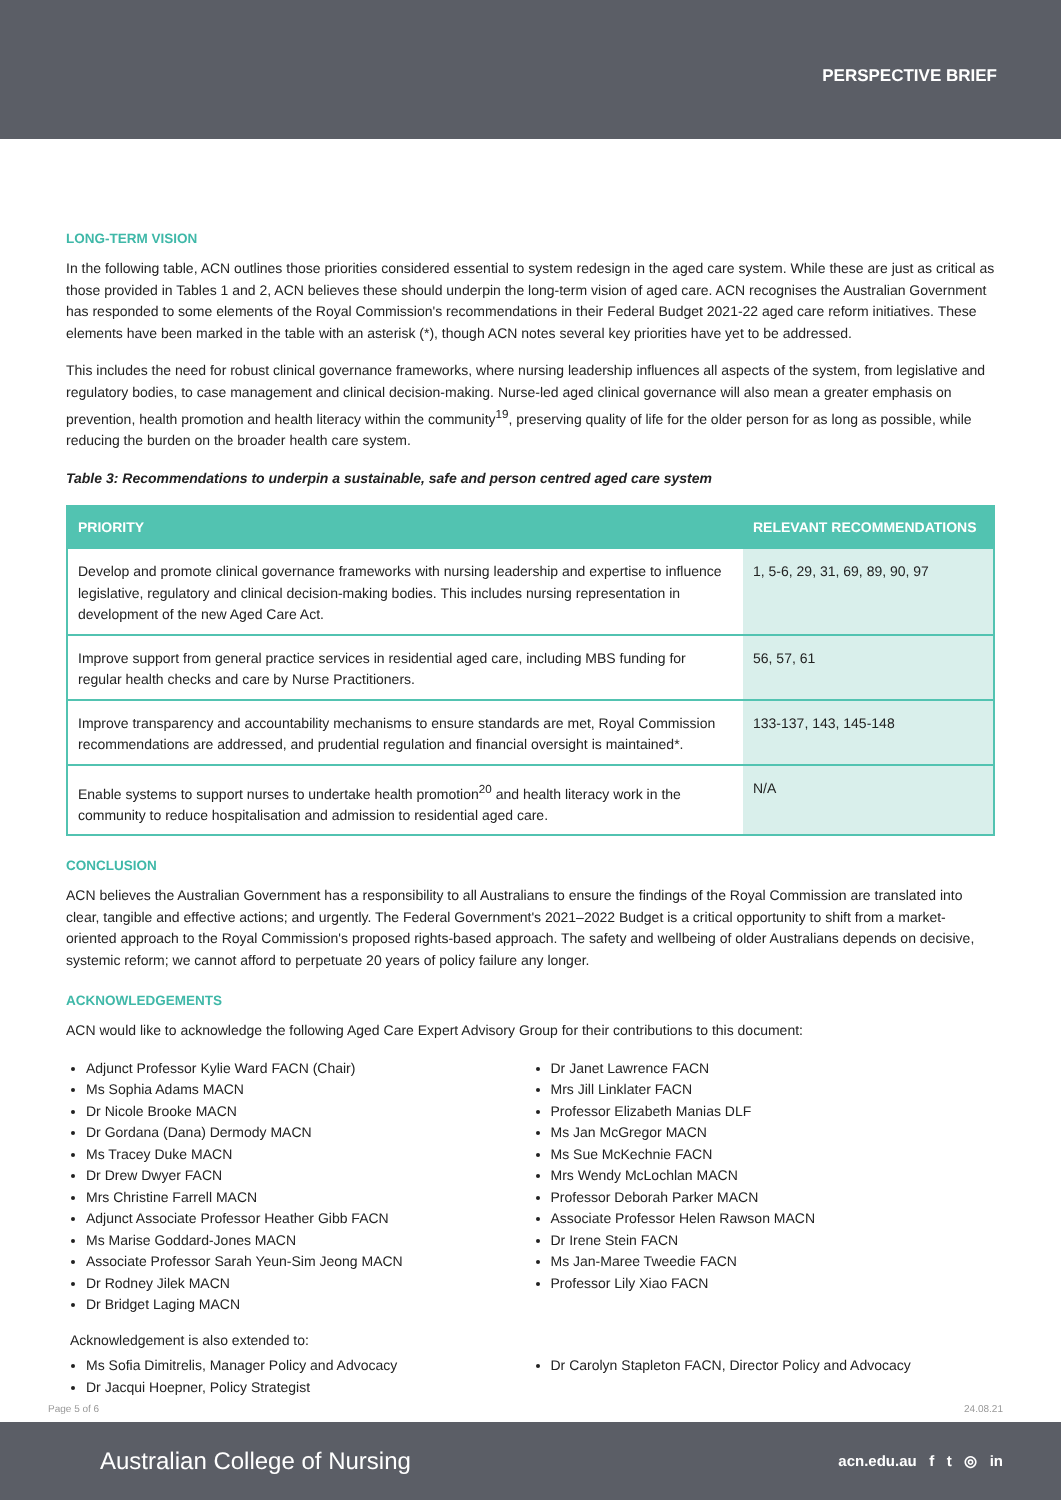PERSPECTIVE BRIEF
LONG-TERM VISION
In the following table, ACN outlines those priorities considered essential to system redesign in the aged care system. While these are just as critical as those provided in Tables 1 and 2, ACN believes these should underpin the long-term vision of aged care. ACN recognises the Australian Government has responded to some elements of the Royal Commission's recommendations in their Federal Budget 2021-22 aged care reform initiatives. These elements have been marked in the table with an asterisk (*), though ACN notes several key priorities have yet to be addressed.
This includes the need for robust clinical governance frameworks, where nursing leadership influences all aspects of the system, from legislative and regulatory bodies, to case management and clinical decision-making. Nurse-led aged clinical governance will also mean a greater emphasis on prevention, health promotion and health literacy within the community<sup>19</sup>, preserving quality of life for the older person for as long as possible, while reducing the burden on the broader health care system.
Table 3: Recommendations to underpin a sustainable, safe and person centred aged care system
| PRIORITY | RELEVANT RECOMMENDATIONS |
| --- | --- |
| Develop and promote clinical governance frameworks with nursing leadership and expertise to influence legislative, regulatory and clinical decision-making bodies. This includes nursing representation in development of the new Aged Care Act. | 1, 5-6, 29, 31, 69, 89, 90, 97 |
| Improve support from general practice services in residential aged care, including MBS funding for regular health checks and care by Nurse Practitioners. | 56, 57, 61 |
| Improve transparency and accountability mechanisms to ensure standards are met, Royal Commission recommendations are addressed, and prudential regulation and financial oversight is maintained*. | 133-137, 143, 145-148 |
| Enable systems to support nurses to undertake health promotion<sup>20</sup> and health literacy work in the community to reduce hospitalisation and admission to residential aged care. | N/A |
CONCLUSION
ACN believes the Australian Government has a responsibility to all Australians to ensure the findings of the Royal Commission are translated into clear, tangible and effective actions; and urgently. The Federal Government's 2021–2022 Budget is a critical opportunity to shift from a market-oriented approach to the Royal Commission's proposed rights-based approach. The safety and wellbeing of older Australians depends on decisive, systemic reform; we cannot afford to perpetuate 20 years of policy failure any longer.
ACKNOWLEDGEMENTS
ACN would like to acknowledge the following Aged Care Expert Advisory Group for their contributions to this document:
Adjunct Professor Kylie Ward FACN (Chair)
Ms Sophia Adams MACN
Dr Nicole Brooke MACN
Dr Gordana (Dana) Dermody MACN
Ms Tracey Duke MACN
Dr Drew Dwyer FACN
Mrs Christine Farrell MACN
Adjunct Associate Professor Heather Gibb FACN
Ms Marise Goddard-Jones MACN
Associate Professor Sarah Yeun-Sim Jeong MACN
Dr Rodney Jilek MACN
Dr Bridget Laging MACN
Dr Janet Lawrence FACN
Mrs Jill Linklater FACN
Professor Elizabeth Manias DLF
Ms Jan McGregor MACN
Ms Sue McKechnie FACN
Mrs Wendy McLochlan MACN
Professor Deborah Parker MACN
Associate Professor Helen Rawson MACN
Dr Irene Stein FACN
Ms Jan-Maree Tweedie FACN
Professor Lily Xiao FACN
Acknowledgement is also extended to:
Ms Sofia Dimitrelis, Manager Policy and Advocacy
Dr Jacqui Hoepner, Policy Strategist
Dr Carolyn Stapleton FACN, Director Policy and Advocacy
Page 5 of 6 24.08.21
Australian College of Nursing acn.edu.au f t ◎ in